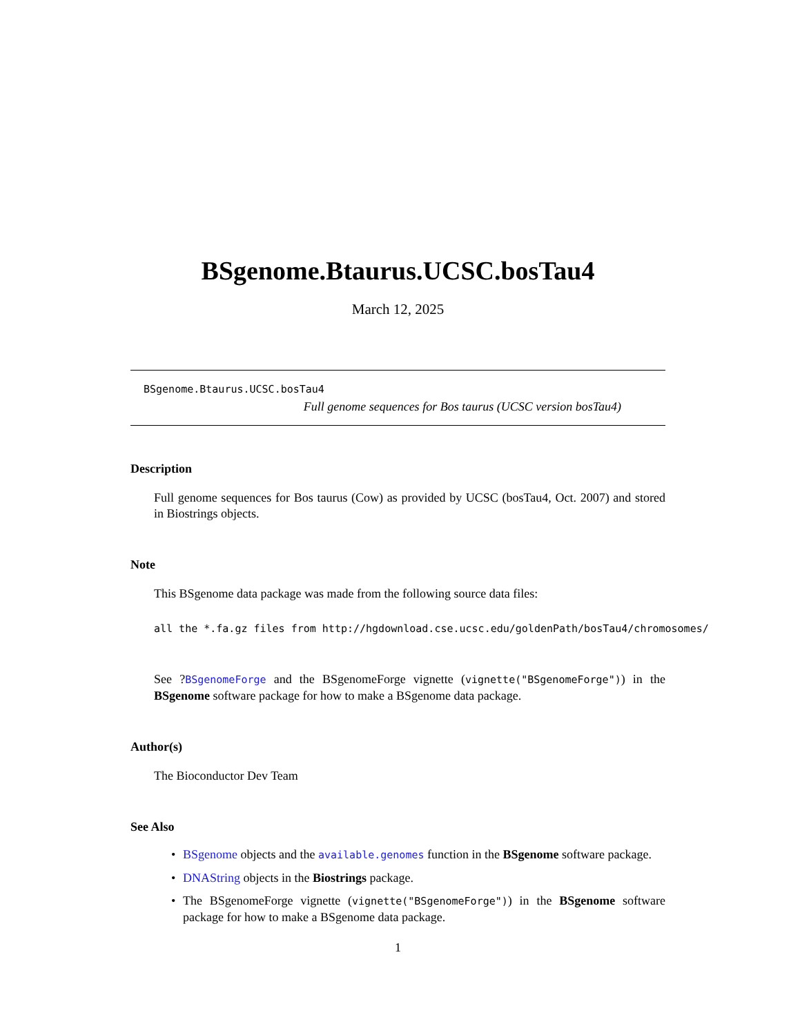BSgenome.Btaurus.UCSC.bosTau4
March 12, 2025
BSgenome.Btaurus.UCSC.bosTau4
Full genome sequences for Bos taurus (UCSC version bosTau4)
Description
Full genome sequences for Bos taurus (Cow) as provided by UCSC (bosTau4, Oct. 2007) and stored in Biostrings objects.
Note
This BSgenome data package was made from the following source data files:
all the *.fa.gz files from http://hgdownload.cse.ucsc.edu/goldenPath/bosTau4/chromosomes/
See ?BSgenomeForge and the BSgenomeForge vignette (vignette("BSgenomeForge")) in the BSgenome software package for how to make a BSgenome data package.
Author(s)
The Bioconductor Dev Team
See Also
• BSgenome objects and the available.genomes function in the BSgenome software package.
• DNAString objects in the Biostrings package.
• The BSgenomeForge vignette (vignette("BSgenomeForge")) in the BSgenome software package for how to make a BSgenome data package.
1